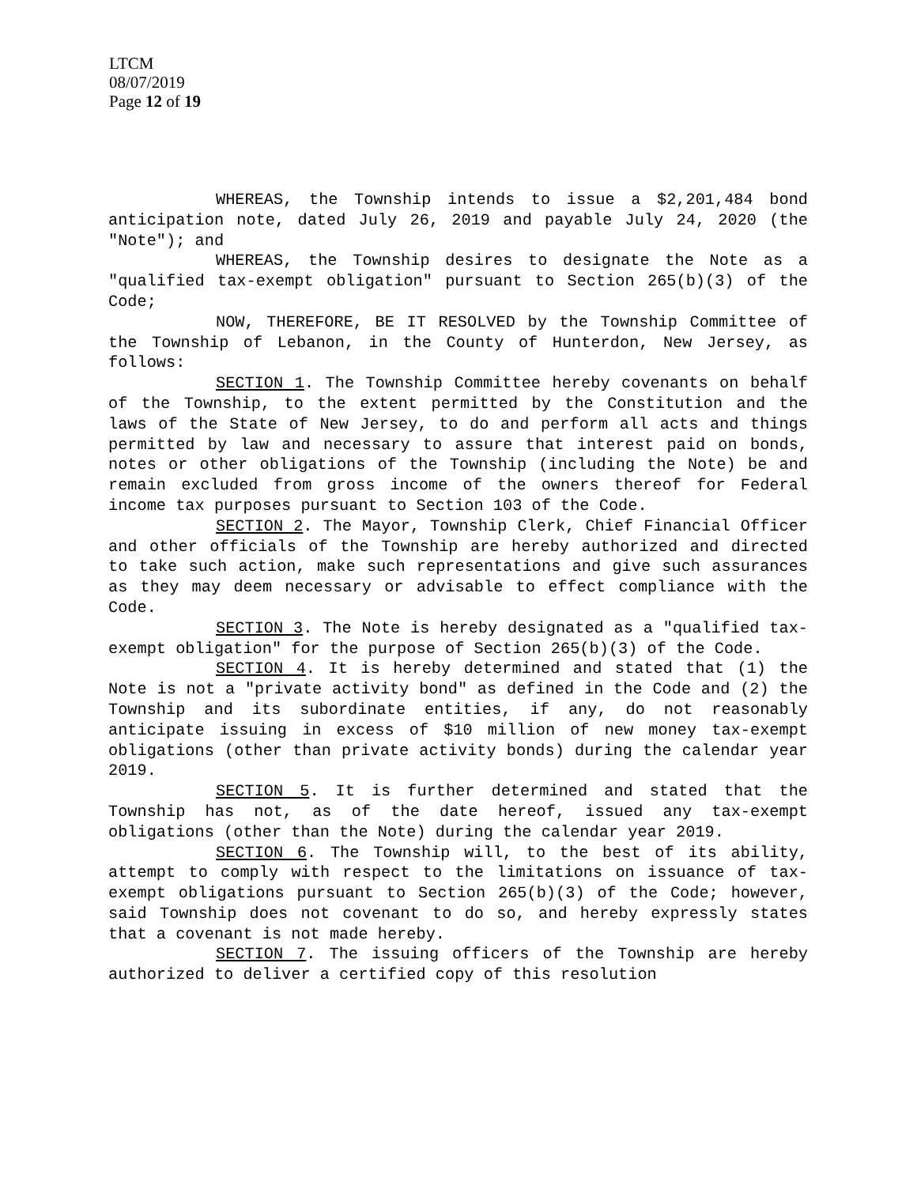LTCM
08/07/2019
Page 12 of 19
WHEREAS, the Township intends to issue a $2,201,484 bond anticipation note, dated July 26, 2019 and payable July 24, 2020 (the "Note"); and
WHEREAS, the Township desires to designate the Note as a "qualified tax-exempt obligation" pursuant to Section 265(b)(3) of the Code;
NOW, THEREFORE, BE IT RESOLVED by the Township Committee of the Township of Lebanon, in the County of Hunterdon, New Jersey, as follows:
SECTION 1. The Township Committee hereby covenants on behalf of the Township, to the extent permitted by the Constitution and the laws of the State of New Jersey, to do and perform all acts and things permitted by law and necessary to assure that interest paid on bonds, notes or other obligations of the Township (including the Note) be and remain excluded from gross income of the owners thereof for Federal income tax purposes pursuant to Section 103 of the Code.
SECTION 2. The Mayor, Township Clerk, Chief Financial Officer and other officials of the Township are hereby authorized and directed to take such action, make such representations and give such assurances as they may deem necessary or advisable to effect compliance with the Code.
SECTION 3. The Note is hereby designated as a "qualified tax-exempt obligation" for the purpose of Section 265(b)(3) of the Code.
SECTION 4. It is hereby determined and stated that (1) the Note is not a "private activity bond" as defined in the Code and (2) the Township and its subordinate entities, if any, do not reasonably anticipate issuing in excess of $10 million of new money tax-exempt obligations (other than private activity bonds) during the calendar year 2019.
SECTION 5. It is further determined and stated that the Township has not, as of the date hereof, issued any tax-exempt obligations (other than the Note) during the calendar year 2019.
SECTION 6. The Township will, to the best of its ability, attempt to comply with respect to the limitations on issuance of tax-exempt obligations pursuant to Section 265(b)(3) of the Code; however, said Township does not covenant to do so, and hereby expressly states that a covenant is not made hereby.
SECTION 7. The issuing officers of the Township are hereby authorized to deliver a certified copy of this resolution